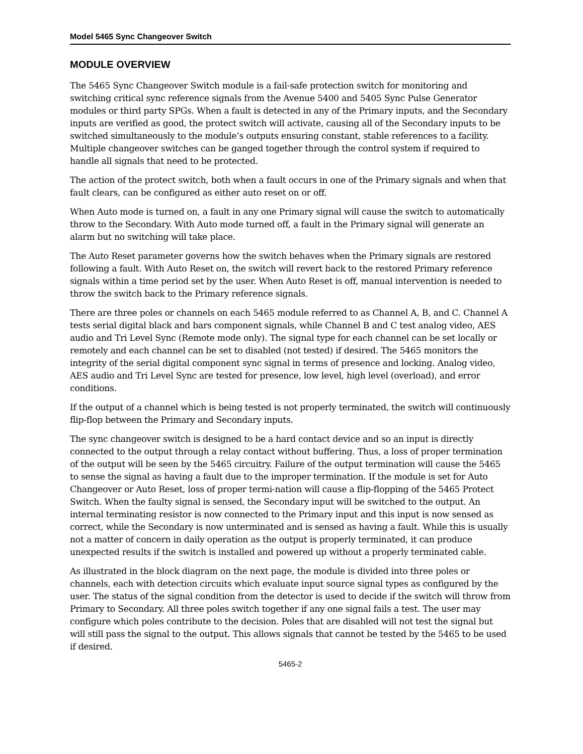Model 5465 Sync Changeover Switch
MODULE OVERVIEW
The 5465 Sync Changeover Switch module is a fail-safe protection switch for monitoring and switching critical sync reference signals from the Avenue 5400 and 5405 Sync Pulse Generator modules or third party SPGs. When a fault is detected in any of the Primary inputs, and the Secondary inputs are verified as good, the protect switch will activate, causing all of the Secondary inputs to be switched simultaneously to the module’s outputs ensuring constant, stable references to a facility. Multiple changeover switches can be ganged together through the control system if required to handle all signals that need to be protected.
The action of the protect switch, both when a fault occurs in one of the Primary signals and when that fault clears, can be configured as either auto reset on or off.
When Auto mode is turned on, a fault in any one Primary signal will cause the switch to automatically throw to the Secondary. With Auto mode turned off, a fault in the Primary signal will generate an alarm but no switching will take place.
The Auto Reset parameter governs how the switch behaves when the Primary signals are restored following a fault. With Auto Reset on, the switch will revert back to the restored Primary reference signals within a time period set by the user. When Auto Reset is off, manual intervention is needed to throw the switch back to the Primary reference signals.
There are three poles or channels on each 5465 module referred to as Channel A, B, and C. Channel A tests serial digital black and bars component signals, while Channel B and C test analog video, AES audio and Tri Level Sync (Remote mode only). The signal type for each channel can be set locally or remotely and each channel can be set to disabled (not tested) if desired. The 5465 monitors the integrity of the serial digital component sync signal in terms of presence and locking. Analog video, AES audio and Tri Level Sync are tested for presence, low level, high level (overload), and error conditions.
If the output of a channel which is being tested is not properly terminated, the switch will continuously flip-flop between the Primary and Secondary inputs.
The sync changeover switch is designed to be a hard contact device and so an input is directly connected to the output through a relay contact without buffering. Thus, a loss of proper termination of the output will be seen by the 5465 circuitry. Failure of the output termination will cause the 5465 to sense the signal as having a fault due to the improper termination. If the module is set for Auto Changeover or Auto Reset, loss of proper termi-nation will cause a flip-flopping of the 5465 Protect Switch. When the faulty signal is sensed, the Secondary input will be switched to the output. An internal terminating resistor is now connected to the Primary input and this input is now sensed as correct, while the Secondary is now unterminated and is sensed as having a fault. While this is usually not a matter of concern in daily operation as the output is properly terminated, it can produce unexpected results if the switch is installed and powered up without a properly terminated cable.
As illustrated in the block diagram on the next page, the module is divided into three poles or channels, each with detection circuits which evaluate input source signal types as configured by the user. The status of the signal condition from the detector is used to decide if the switch will throw from Primary to Secondary. All three poles switch together if any one signal fails a test. The user may configure which poles contribute to the decision. Poles that are disabled will not test the signal but will still pass the signal to the output. This allows signals that cannot be tested by the 5465 to be used if desired.
5465-2